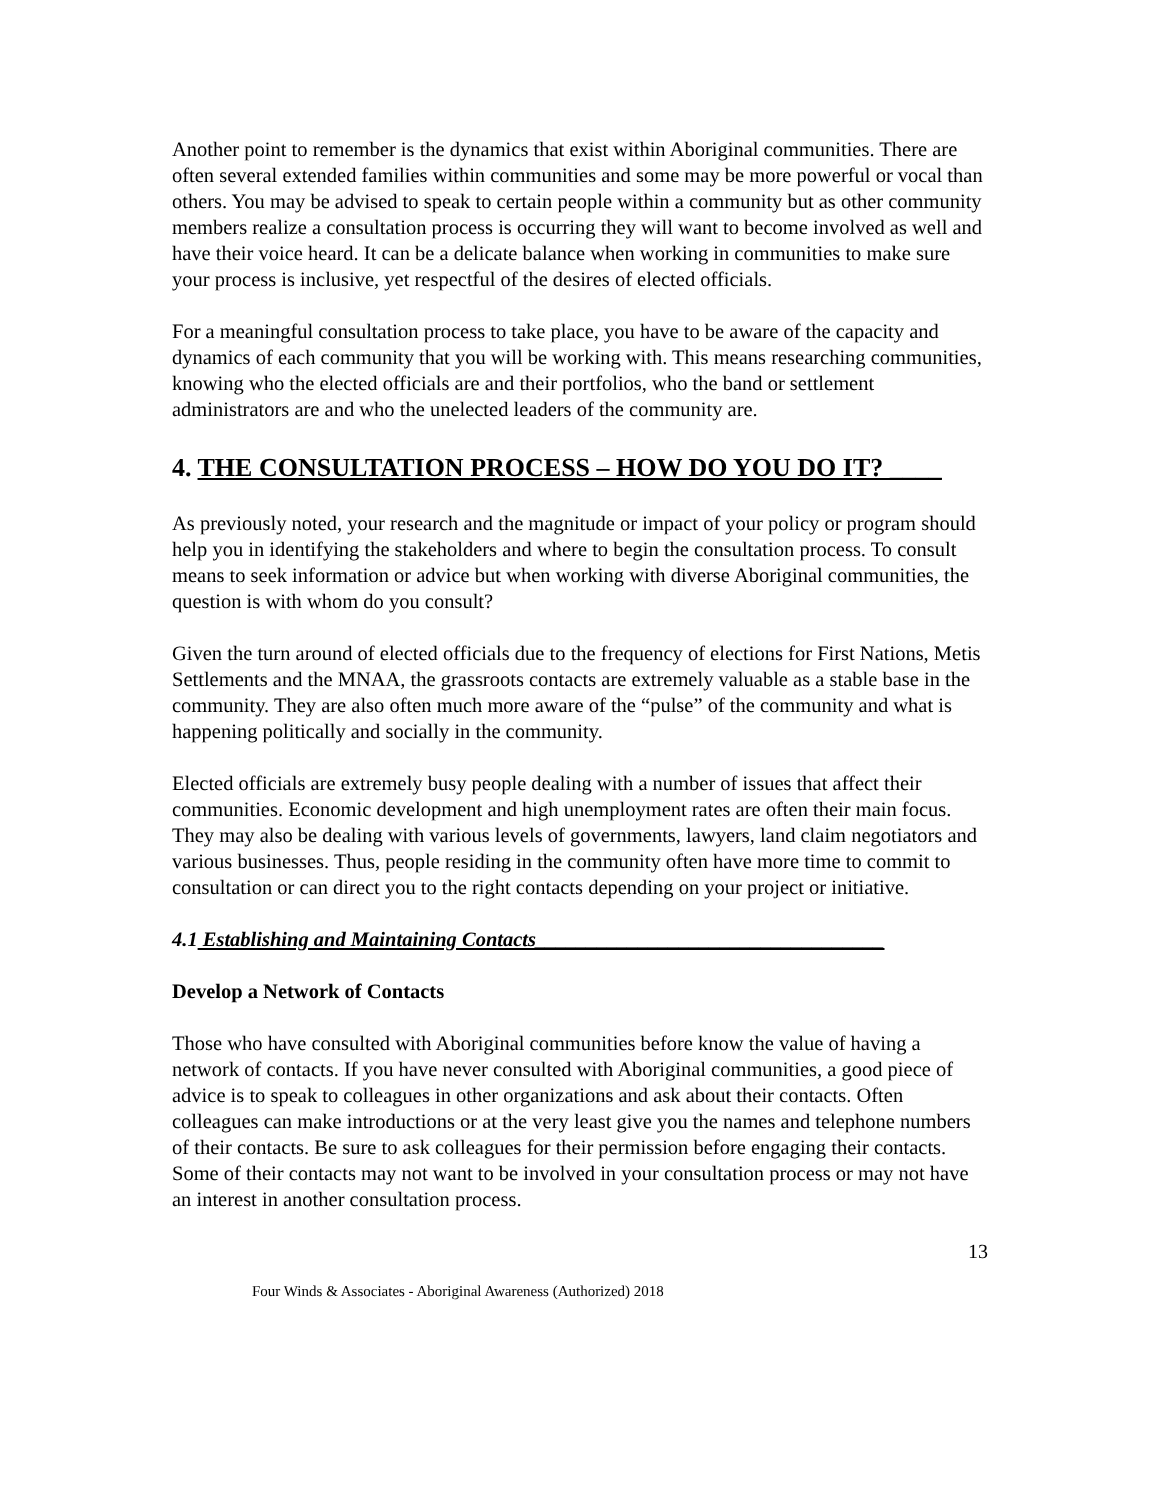Another point to remember is the dynamics that exist within Aboriginal communities. There are often several extended families within communities and some may be more powerful or vocal than others. You may be advised to speak to certain people within a community but as other community members realize a consultation process is occurring they will want to become involved as well and have their voice heard. It can be a delicate balance when working in communities to make sure your process is inclusive, yet respectful of the desires of elected officials.
For a meaningful consultation process to take place, you have to be aware of the capacity and dynamics of each community that you will be working with. This means researching communities, knowing who the elected officials are and their portfolios, who the band or settlement administrators are and who the unelected leaders of the community are.
4. THE CONSULTATION PROCESS – HOW DO YOU DO IT? ____
As previously noted, your research and the magnitude or impact of your policy or program should help you in identifying the stakeholders and where to begin the consultation process. To consult means to seek information or advice but when working with diverse Aboriginal communities, the question is with whom do you consult?
Given the turn around of elected officials due to the frequency of elections for First Nations, Metis Settlements and the MNAA, the grassroots contacts are extremely valuable as a stable base in the community. They are also often much more aware of the “pulse” of the community and what is happening politically and socially in the community.
Elected officials are extremely busy people dealing with a number of issues that affect their communities. Economic development and high unemployment rates are often their main focus. They may also be dealing with various levels of governments, lawyers, land claim negotiators and various businesses. Thus, people residing in the community often have more time to commit to consultation or can direct you to the right contacts depending on your project or initiative.
4.1 Establishing and Maintaining Contacts__________________________________
Develop a Network of Contacts
Those who have consulted with Aboriginal communities before know the value of having a network of contacts. If you have never consulted with Aboriginal communities, a good piece of advice is to speak to colleagues in other organizations and ask about their contacts. Often colleagues can make introductions or at the very least give you the names and telephone numbers of their contacts. Be sure to ask colleagues for their permission before engaging their contacts. Some of their contacts may not want to be involved in your consultation process or may not have an interest in another consultation process.
Four Winds & Associates - Aboriginal Awareness (Authorized) 2018 13